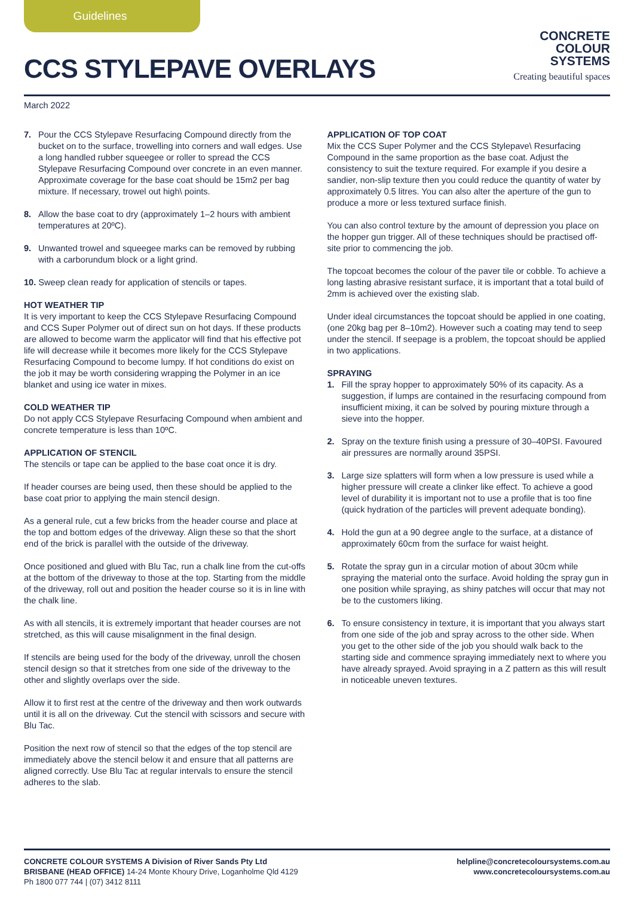Guidelines
CONCRETE
COLOUR
SYSTEMS
Creating beautiful spaces
CCS STYLEPAVE OVERLAYS
March 2022
7. Pour the CCS Stylepave Resurfacing Compound directly from the bucket on to the surface, trowelling into corners and wall edges. Use a long handled rubber squeegee or roller to spread the CCS Stylepave Resurfacing Compound over concrete in an even manner. Approximate coverage for the base coat should be 15m2 per bag mixture. If necessary, trowel out high\ points.
8. Allow the base coat to dry (approximately 1–2 hours with ambient temperatures at 20ºC).
9. Unwanted trowel and squeegee marks can be removed by rubbing with a carborundum block or a light grind.
10. Sweep clean ready for application of stencils or tapes.
HOT WEATHER TIP
It is very important to keep the CCS Stylepave Resurfacing Compound and CCS Super Polymer out of direct sun on hot days. If these products are allowed to become warm the applicator will find that his effective pot life will decrease while it becomes more likely for the CCS Stylepave Resurfacing Compound to become lumpy. If hot conditions do exist on the job it may be worth considering wrapping the Polymer in an ice blanket and using ice water in mixes.
COLD WEATHER TIP
Do not apply CCS Stylepave Resurfacing Compound when ambient and concrete temperature is less than 10ºC.
APPLICATION OF STENCIL
The stencils or tape can be applied to the base coat once it is dry.
If header courses are being used, then these should be applied to the base coat prior to applying the main stencil design.
As a general rule, cut a few bricks from the header course and place at the top and bottom edges of the driveway. Align these so that the short end of the brick is parallel with the outside of the driveway.
Once positioned and glued with Blu Tac, run a chalk line from the cut-offs at the bottom of the driveway to those at the top. Starting from the middle of the driveway, roll out and position the header course so it is in line with the chalk line.
As with all stencils, it is extremely important that header courses are not stretched, as this will cause misalignment in the final design.
If stencils are being used for the body of the driveway, unroll the chosen stencil design so that it stretches from one side of the driveway to the other and slightly overlaps over the side.
Allow it to first rest at the centre of the driveway and then work outwards until it is all on the driveway. Cut the stencil with scissors and secure with Blu Tac.
Position the next row of stencil so that the edges of the top stencil are immediately above the stencil below it and ensure that all patterns are aligned correctly. Use Blu Tac at regular intervals to ensure the stencil adheres to the slab.
APPLICATION OF TOP COAT
Mix the CCS Super Polymer and the CCS Stylepave\ Resurfacing Compound in the same proportion as the base coat. Adjust the consistency to suit the texture required. For example if you desire a sandier, non-slip texture then you could reduce the quantity of water by approximately 0.5 litres. You can also alter the aperture of the gun to produce a more or less textured surface finish.
You can also control texture by the amount of depression you place on the hopper gun trigger. All of these techniques should be practised off-site prior to commencing the job.
The topcoat becomes the colour of the paver tile or cobble. To achieve a long lasting abrasive resistant surface, it is important that a total build of 2mm is achieved over the existing slab.
Under ideal circumstances the topcoat should be applied in one coating, (one 20kg bag per 8–10m2). However such a coating may tend to seep under the stencil. If seepage is a problem, the topcoat should be applied in two applications.
SPRAYING
1. Fill the spray hopper to approximately 50% of its capacity. As a suggestion, if lumps are contained in the resurfacing compound from insufficient mixing, it can be solved by pouring mixture through a sieve into the hopper.
2. Spray on the texture finish using a pressure of 30–40PSI. Favoured air pressures are normally around 35PSI.
3. Large size splatters will form when a low pressure is used while a higher pressure will create a clinker like effect. To achieve a good level of durability it is important not to use a profile that is too fine (quick hydration of the particles will prevent adequate bonding).
4. Hold the gun at a 90 degree angle to the surface, at a distance of approximately 60cm from the surface for waist height.
5. Rotate the spray gun in a circular motion of about 30cm while spraying the material onto the surface. Avoid holding the spray gun in one position while spraying, as shiny patches will occur that may not be to the customers liking.
6. To ensure consistency in texture, it is important that you always start from one side of the job and spray across to the other side. When you get to the other side of the job you should walk back to the starting side and commence spraying immediately next to where you have already sprayed. Avoid spraying in a Z pattern as this will result in noticeable uneven textures.
CONCRETE COLOUR SYSTEMS A Division of River Sands Pty Ltd
BRISBANE (HEAD OFFICE) 14-24 Monte Khoury Drive, Loganholme Qld 4129
Ph 1800 077 744 | (07) 3412 8111
helpline@concretecoloursystems.com.au
www.concretecoloursystems.com.au